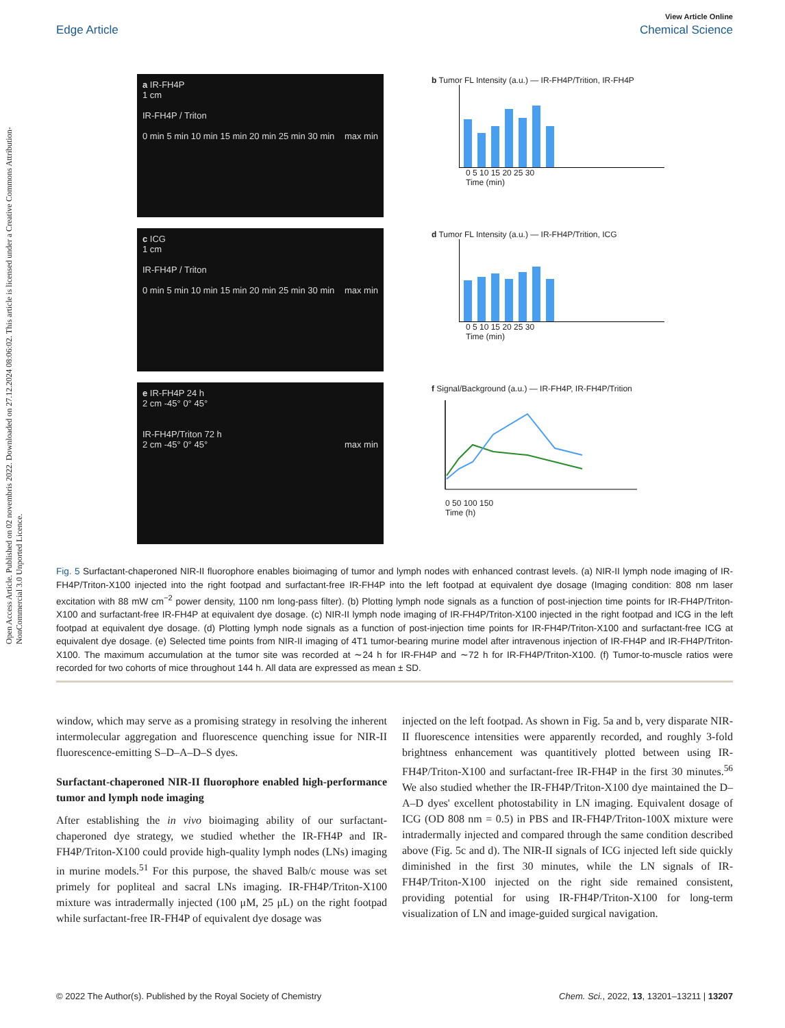View Article Online
Edge Article Chemical Science
Open Access Article. Published on 02 novembris 2022. Downloaded on 27.12.2024 08:06:02. This article is licensed under a Creative Commons Attribution-NonCommercial 3.0 Unported Licence.
a IR-FH4P
1 cm
IR-FH4P / Triton
0 min 5 min 10 min 15 min 20 min 25 min 30 min max min
b Tumor FL Intensity (a.u.) — IR-FH4P/Trition, IR-FH4P
0 5 10 15 20 25 30
Time (min)
c ICG
1 cm
IR-FH4P / Triton
0 min 5 min 10 min 15 min 20 min 25 min 30 min max min
d Tumor FL Intensity (a.u.) — IR-FH4P/Trition, ICG
0 5 10 15 20 25 30
Time (min)
e IR-FH4P 24 h
2 cm -45° 0° 45°
IR-FH4P/Triton 72 h
2 cm -45° 0° 45° max min
f Signal/Background (a.u.) — IR-FH4P, IR-FH4P/Trition
0 50 100 150
Time (h)
Fig. 5 Surfactant-chaperoned NIR-II fluorophore enables bioimaging of tumor and lymph nodes with enhanced contrast levels. (a) NIR-II lymph node imaging of IR-FH4P/Triton-X100 injected into the right footpad and surfactant-free IR-FH4P into the left footpad at equivalent dye dosage (Imaging condition: 808 nm laser excitation with 88 mW cm<sup>−2</sup> power density, 1100 nm long-pass filter). (b) Plotting lymph node signals as a function of post-injection time points for IR-FH4P/Triton-X100 and surfactant-free IR-FH4P at equivalent dye dosage. (c) NIR-II lymph node imaging of IR-FH4P/Triton-X100 injected in the right footpad and ICG in the left footpad at equivalent dye dosage. (d) Plotting lymph node signals as a function of post-injection time points for IR-FH4P/Triton-X100 and surfactant-free ICG at equivalent dye dosage. (e) Selected time points from NIR-II imaging of 4T1 tumor-bearing murine model after intravenous injection of IR-FH4P and IR-FH4P/Triton-X100. The maximum accumulation at the tumor site was recorded at ∼24 h for IR-FH4P and ∼72 h for IR-FH4P/Triton-X100. (f) Tumor-to-muscle ratios were recorded for two cohorts of mice throughout 144 h. All data are expressed as mean ± SD.
window, which may serve as a promising strategy in resolving the inherent intermolecular aggregation and fluorescence quenching issue for NIR-II fluorescence-emitting S–D–A–D–S dyes.
Surfactant-chaperoned NIR-II fluorophore enabled high-performance tumor and lymph node imaging
After establishing the in vivo bioimaging ability of our surfactant-chaperoned dye strategy, we studied whether the IR-FH4P and IR-FH4P/Triton-X100 could provide high-quality lymph nodes (LNs) imaging in murine models.<sup>51</sup> For this purpose, the shaved Balb/c mouse was set primely for popliteal and sacral LNs imaging. IR-FH4P/Triton-X100 mixture was intradermally injected (100 μM, 25 μL) on the right footpad while surfactant-free IR-FH4P of equivalent dye dosage was
injected on the left footpad. As shown in Fig. 5a and b, very disparate NIR-II fluorescence intensities were apparently recorded, and roughly 3-fold brightness enhancement was quantitively plotted between using IR-FH4P/Triton-X100 and surfactant-free IR-FH4P in the first 30 minutes.<sup>56</sup> We also studied whether the IR-FH4P/Triton-X100 dye maintained the D–A–D dyes' excellent photostability in LN imaging. Equivalent dosage of ICG (OD 808 nm = 0.5) in PBS and IR-FH4P/Triton-100X mixture were intradermally injected and compared through the same condition described above (Fig. 5c and d). The NIR-II signals of ICG injected left side quickly diminished in the first 30 minutes, while the LN signals of IR-FH4P/Triton-X100 injected on the right side remained consistent, providing potential for using IR-FH4P/Triton-X100 for long-term visualization of LN and image-guided surgical navigation.
© 2022 The Author(s). Published by the Royal Society of Chemistry Chem. Sci., 2022, 13, 13201–13211 | 13207